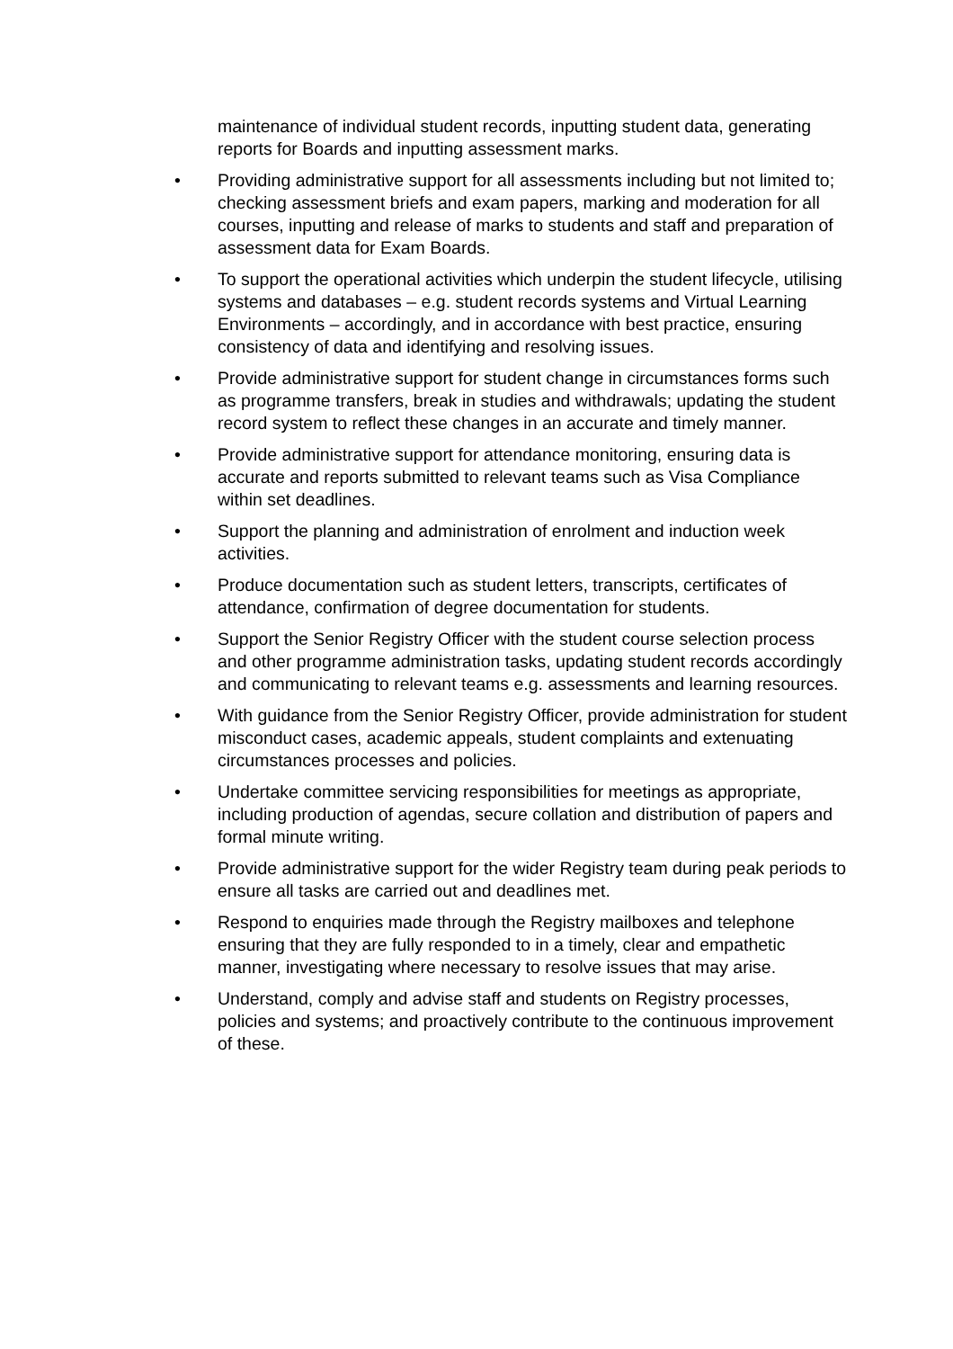maintenance of individual student records, inputting student data, generating reports for Boards and inputting assessment marks.
• Providing administrative support for all assessments including but not limited to; checking assessment briefs and exam papers, marking and moderation for all courses, inputting and release of marks to students and staff and preparation of assessment data for Exam Boards.
• To support the operational activities which underpin the student lifecycle, utilising systems and databases – e.g. student records systems and Virtual Learning Environments – accordingly, and in accordance with best practice, ensuring consistency of data and identifying and resolving issues.
• Provide administrative support for student change in circumstances forms such as programme transfers, break in studies and withdrawals; updating the student record system to reflect these changes in an accurate and timely manner.
• Provide administrative support for attendance monitoring, ensuring data is accurate and reports submitted to relevant teams such as Visa Compliance within set deadlines.
• Support the planning and administration of enrolment and induction week activities.
• Produce documentation such as student letters, transcripts, certificates of attendance, confirmation of degree documentation for students.
• Support the Senior Registry Officer with the student course selection process and other programme administration tasks, updating student records accordingly and communicating to relevant teams e.g. assessments and learning resources.
• With guidance from the Senior Registry Officer, provide administration for student misconduct cases, academic appeals, student complaints and extenuating circumstances processes and policies.
• Undertake committee servicing responsibilities for meetings as appropriate, including production of agendas, secure collation and distribution of papers and formal minute writing.
• Provide administrative support for the wider Registry team during peak periods to ensure all tasks are carried out and deadlines met.
• Respond to enquiries made through the Registry mailboxes and telephone ensuring that they are fully responded to in a timely, clear and empathetic manner, investigating where necessary to resolve issues that may arise.
• Understand, comply and advise staff and students on Registry processes, policies and systems; and proactively contribute to the continuous improvement of these.